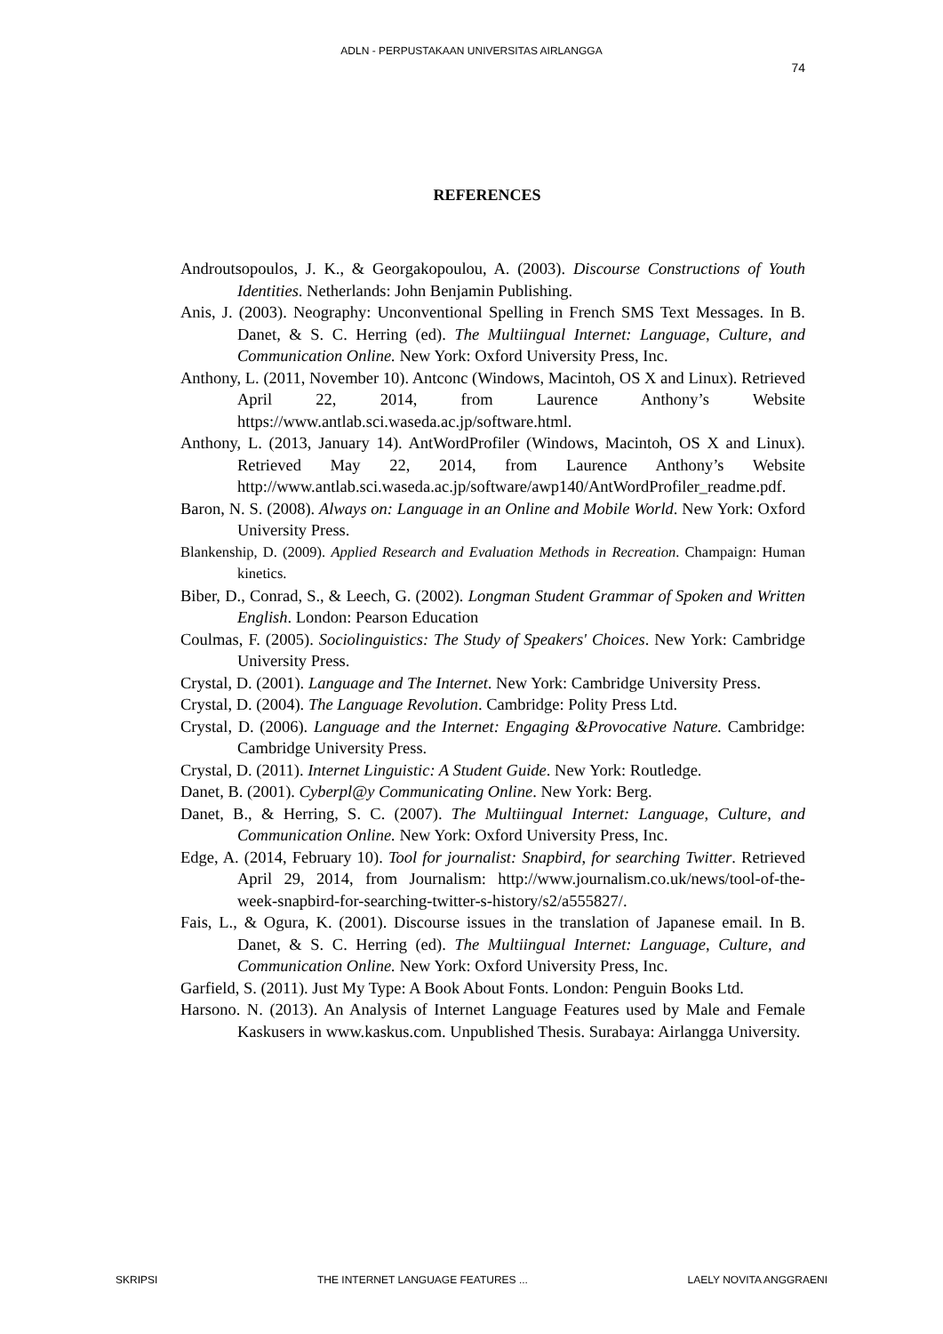ADLN - PERPUSTAKAAN UNIVERSITAS AIRLANGGA
74
REFERENCES
Androutsopoulos, J. K., & Georgakopoulou, A. (2003). Discourse Constructions of Youth Identities. Netherlands: John Benjamin Publishing.
Anis, J. (2003). Neography: Unconventional Spelling in French SMS Text Messages. In B. Danet, & S. C. Herring (ed). The Multiingual Internet: Language, Culture, and Communication Online. New York: Oxford University Press, Inc.
Anthony, L. (2011, November 10). Antconc (Windows, Macintoh, OS X and Linux). Retrieved April 22, 2014, from Laurence Anthony’s Website https://www.antlab.sci.waseda.ac.jp/software.html.
Anthony, L. (2013, January 14). AntWordProfiler (Windows, Macintoh, OS X and Linux). Retrieved May 22, 2014, from Laurence Anthony’s Website http://www.antlab.sci.waseda.ac.jp/software/awp140/AntWordProfiler_readme.pdf.
Baron, N. S. (2008). Always on: Language in an Online and Mobile World. New York: Oxford University Press.
Blankenship, D. (2009). Applied Research and Evaluation Methods in Recreation. Champaign: Human kinetics.
Biber, D., Conrad, S., & Leech, G. (2002). Longman Student Grammar of Spoken and Written English. London: Pearson Education
Coulmas, F. (2005). Sociolinguistics: The Study of Speakers' Choices. New York: Cambridge University Press.
Crystal, D. (2001). Language and The Internet. New York: Cambridge University Press.
Crystal, D. (2004). The Language Revolution. Cambridge: Polity Press Ltd.
Crystal, D. (2006). Language and the Internet: Engaging &Provocative Nature. Cambridge: Cambridge University Press.
Crystal, D. (2011). Internet Linguistic: A Student Guide. New York: Routledge.
Danet, B. (2001). Cyberpl@y Communicating Online. New York: Berg.
Danet, B., & Herring, S. C. (2007). The Multiingual Internet: Language, Culture, and Communication Online. New York: Oxford University Press, Inc.
Edge, A. (2014, February 10). Tool for journalist: Snapbird, for searching Twitter. Retrieved April 29, 2014, from Journalism: http://www.journalism.co.uk/news/tool-of-the-week-snapbird-for-searching-twitter-s-history/s2/a555827/.
Fais, L., & Ogura, K. (2001). Discourse issues in the translation of Japanese email. In B. Danet, & S. C. Herring (ed). The Multiingual Internet: Language, Culture, and Communication Online. New York: Oxford University Press, Inc.
Garfield, S. (2011). Just My Type: A Book About Fonts. London: Penguin Books Ltd.
Harsono. N. (2013). An Analysis of Internet Language Features used by Male and Female Kaskusers in www.kaskus.com. Unpublished Thesis. Surabaya: Airlangga University.
SKRIPSI THE INTERNET LANGUAGE FEATURES ... LAELY NOVITA ANGGRAENI